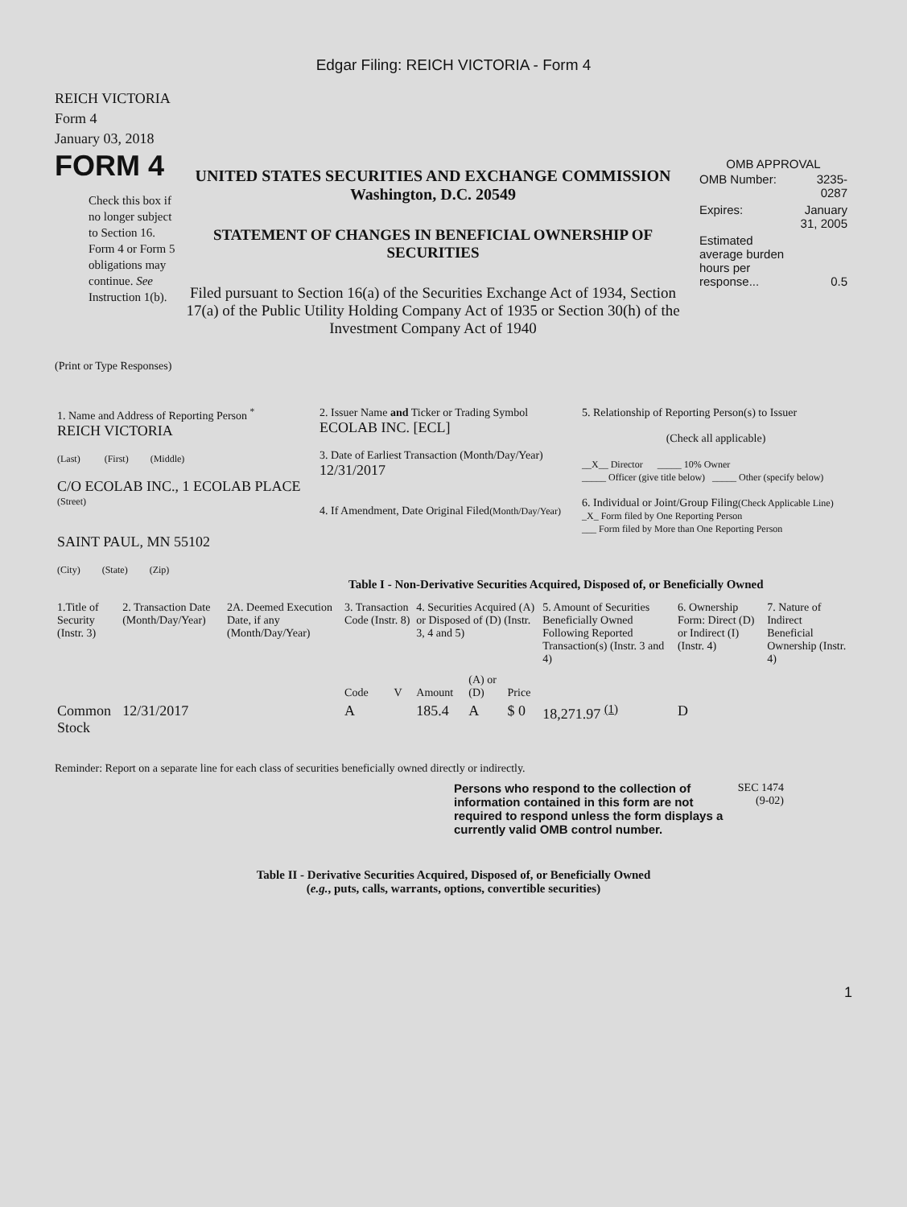Edgar Filing: REICH VICTORIA - Form 4
REICH VICTORIA
Form 4
January 03, 2018
FORM 4
Check this box if no longer subject to Section 16. Form 4 or Form 5 obligations may continue. See Instruction 1(b).
UNITED STATES SECURITIES AND EXCHANGE COMMISSION
Washington, D.C. 20549
STATEMENT OF CHANGES IN BENEFICIAL OWNERSHIP OF SECURITIES
Filed pursuant to Section 16(a) of the Securities Exchange Act of 1934, Section 17(a) of the Public Utility Holding Company Act of 1935 or Section 30(h) of the Investment Company Act of 1940
OMB APPROVAL
| OMB Number: | 3235-0287 |
| Expires: | January 31, 2005 |
| Estimated average burden hours per response... | 0.5 |
(Print or Type Responses)
| 1. Name and Address of Reporting Person <sup>*</sup> REICH VICTORIA (Last) (First) (Middle) C/O ECOLAB INC., 1 ECOLAB PLACE (Street) SAINT PAUL, MN 55102 (City) (State) (Zip) | 2. Issuer Name and Ticker or Trading Symbol ECOLAB INC. [ECL] 3. Date of Earliest Transaction (Month/Day/Year) 12/31/2017 4. If Amendment, Date Original Filed (Month/Day/Year) | 5. Relationship of Reporting Person(s) to Issuer (Check all applicable) __X__ Director _____ 10% Owner _____ Officer (give title below) _____ Other (specify below) 6. Individual or Joint/Group Filing (Check Applicable Line) _X_ Form filed by One Reporting Person ___ Form filed by More than One Reporting Person |
Table I - Non-Derivative Securities Acquired, Disposed of, or Beneficially Owned
| 1.Title of Security (Instr. 3) | 2. Transaction Date (Month/Day/Year) | 2A. Deemed Execution Date, if any (Month/Day/Year) | 3. Transaction Code (Instr. 8) | | 4. Securities Acquired (A) or Disposed of (D) (Instr. 3, 4 and 5) | | | 5. Amount of Securities Beneficially Owned Following Reported Transaction(s) (Instr. 3 and 4) | 6. Ownership Form: Direct (D) or Indirect (I) (Instr. 4) | 7. Nature of Indirect Beneficial Ownership (Instr. 4) |
| | | | Code | V | Amount | (A) or (D) | Price | | | |
| Common Stock | 12/31/2017 | | A | | 185.4 | A | $ 0 | 18,271.97 <sup>(1)</sup> | D | |
Reminder: Report on a separate line for each class of securities beneficially owned directly or indirectly.
Persons who respond to the collection of information contained in this form are not required to respond unless the form displays a currently valid OMB control number.
SEC 1474
(9-02)
Table II - Derivative Securities Acquired, Disposed of, or Beneficially Owned
(e.g., puts, calls, warrants, options, convertible securities)
1